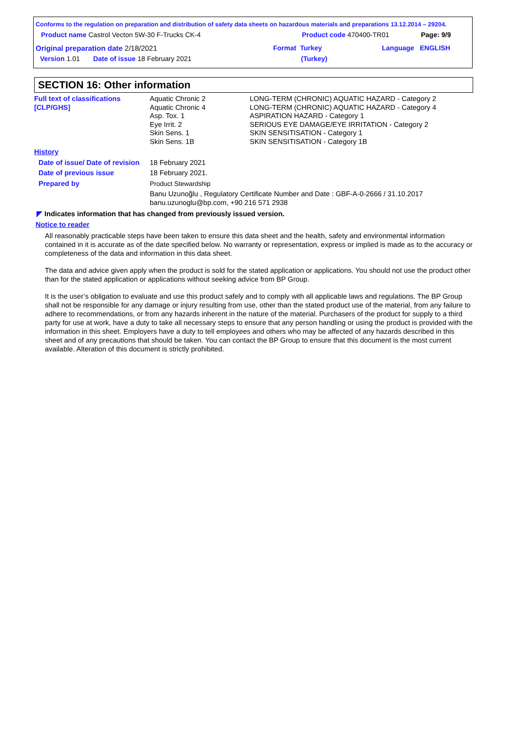Conforms to the regulation on preparation and distribution of safety data sheets on hazardous materials and preparations 13.12.2014 – 29204.
Product name Castrol Vecton 5W-30 F-Trucks CK-4 Product code 470400-TR01 Page: 9/9
Original preparation date 2/18/2021 Format Turkey Language ENGLISH
Version 1.01 Date of issue 18 February 2021 (Turkey)
SECTION 16: Other information
| Full text of classifications [CLP/GHS] | Aquatic Chronic 2 Aquatic Chronic 4 Asp. Tox. 1 Eye Irrit. 2 Skin Sens. 1 Skin Sens. 1B | LONG-TERM (CHRONIC) AQUATIC HAZARD - Category 2 LONG-TERM (CHRONIC) AQUATIC HAZARD - Category 4 ASPIRATION HAZARD - Category 1 SERIOUS EYE DAMAGE/EYE IRRITATION - Category 2 SKIN SENSITISATION - Category 1 SKIN SENSITISATION - Category 1B |
| History | | |
| Date of issue/ Date of revision | 18 February 2021 | |
| Date of previous issue | 18 February 2021. | |
| Prepared by | Product Stewardship | |
| | Banu Uzunoğlu , Regulatory Certificate Number and Date : GBF-A-0-2666 / 31.10.2017 banu.uzunoglu@bp.com, +90 216 571 2938 | |
◤ Indicates information that has changed from previously issued version.
Notice to reader
All reasonably practicable steps have been taken to ensure this data sheet and the health, safety and environmental information contained in it is accurate as of the date specified below. No warranty or representation, express or implied is made as to the accuracy or completeness of the data and information in this data sheet.
The data and advice given apply when the product is sold for the stated application or applications. You should not use the product other than for the stated application or applications without seeking advice from BP Group.
It is the user’s obligation to evaluate and use this product safely and to comply with all applicable laws and regulations. The BP Group shall not be responsible for any damage or injury resulting from use, other than the stated product use of the material, from any failure to adhere to recommendations, or from any hazards inherent in the nature of the material. Purchasers of the product for supply to a third party for use at work, have a duty to take all necessary steps to ensure that any person handling or using the product is provided with the information in this sheet. Employers have a duty to tell employees and others who may be affected of any hazards described in this sheet and of any precautions that should be taken. You can contact the BP Group to ensure that this document is the most current available. Alteration of this document is strictly prohibited.